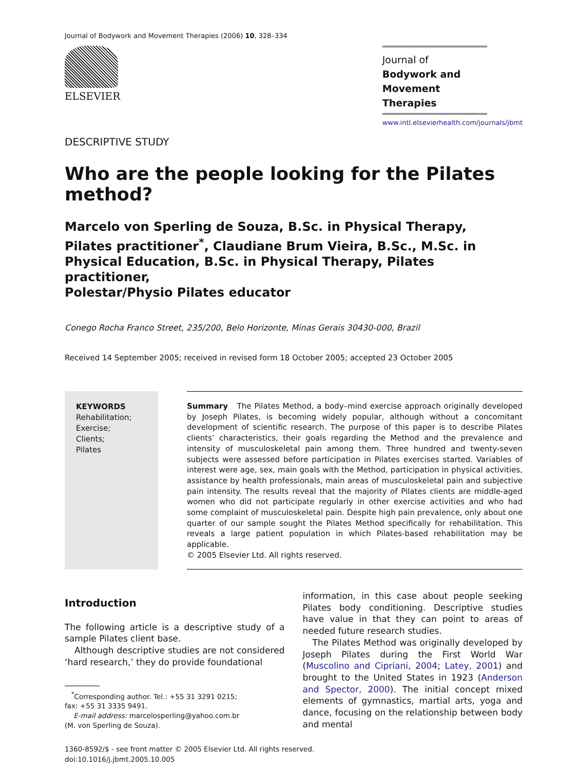Journal of Bodywork and Movement Therapies (2006) 10, 328–334
ELSEVIER
Journal of
Bodywork and
Movement Therapies
www.intl.elsevierhealth.com/journals/jbmt
DESCRIPTIVE STUDY
Who are the people looking for the Pilates method?
Marcelo von Sperling de Souza, B.Sc. in Physical Therapy,
Pilates practitioner<sup>*</sup>, Claudiane Brum Vieira, B.Sc., M.Sc. in
Physical Education, B.Sc. in Physical Therapy, Pilates practitioner,
Polestar/Physio Pilates educator
Conego Rocha Franco Street, 235/200, Belo Horizonte, Minas Gerais 30430-000, Brazil
Received 14 September 2005; received in revised form 18 October 2005; accepted 23 October 2005
KEYWORDS
Rehabilitation;
Exercise;
Clients;
Pilates
Summary The Pilates Method, a body–mind exercise approach originally developed by Joseph Pilates, is becoming widely popular, although without a concomitant development of scientific research. The purpose of this paper is to describe Pilates clients’ characteristics, their goals regarding the Method and the prevalence and intensity of musculoskeletal pain among them. Three hundred and twenty-seven subjects were assessed before participation in Pilates exercises started. Variables of interest were age, sex, main goals with the Method, participation in physical activities, assistance by health professionals, main areas of musculoskeletal pain and subjective pain intensity. The results reveal that the majority of Pilates clients are middle-aged women who did not participate regularly in other exercise activities and who had some complaint of musculoskeletal pain. Despite high pain prevalence, only about one quarter of our sample sought the Pilates Method specifically for rehabilitation. This reveals a large patient population in which Pilates-based rehabilitation may be applicable.
© 2005 Elsevier Ltd. All rights reserved.
Introduction
The following article is a descriptive study of a sample Pilates client base.
Although descriptive studies are not considered ‘hard research,’ they do provide foundational
<sup>*</sup> Corresponding author. Tel.: +55 31 3291 0215;
fax: +55 31 3335 9491.
E-mail address: marcelosperling@yahoo.com.br
(M. von Sperling de Souza).
information, in this case about people seeking Pilates body conditioning. Descriptive studies have value in that they can point to areas of needed future research studies.
The Pilates Method was originally developed by Joseph Pilates during the First World War (Muscolino and Cipriani, 2004; Latey, 2001) and brought to the United States in 1923 (Anderson and Spector, 2000). The initial concept mixed elements of gymnastics, martial arts, yoga and dance, focusing on the relationship between body and mental
1360-8592/$ - see front matter © 2005 Elsevier Ltd. All rights reserved.
doi:10.1016/j.jbmt.2005.10.005